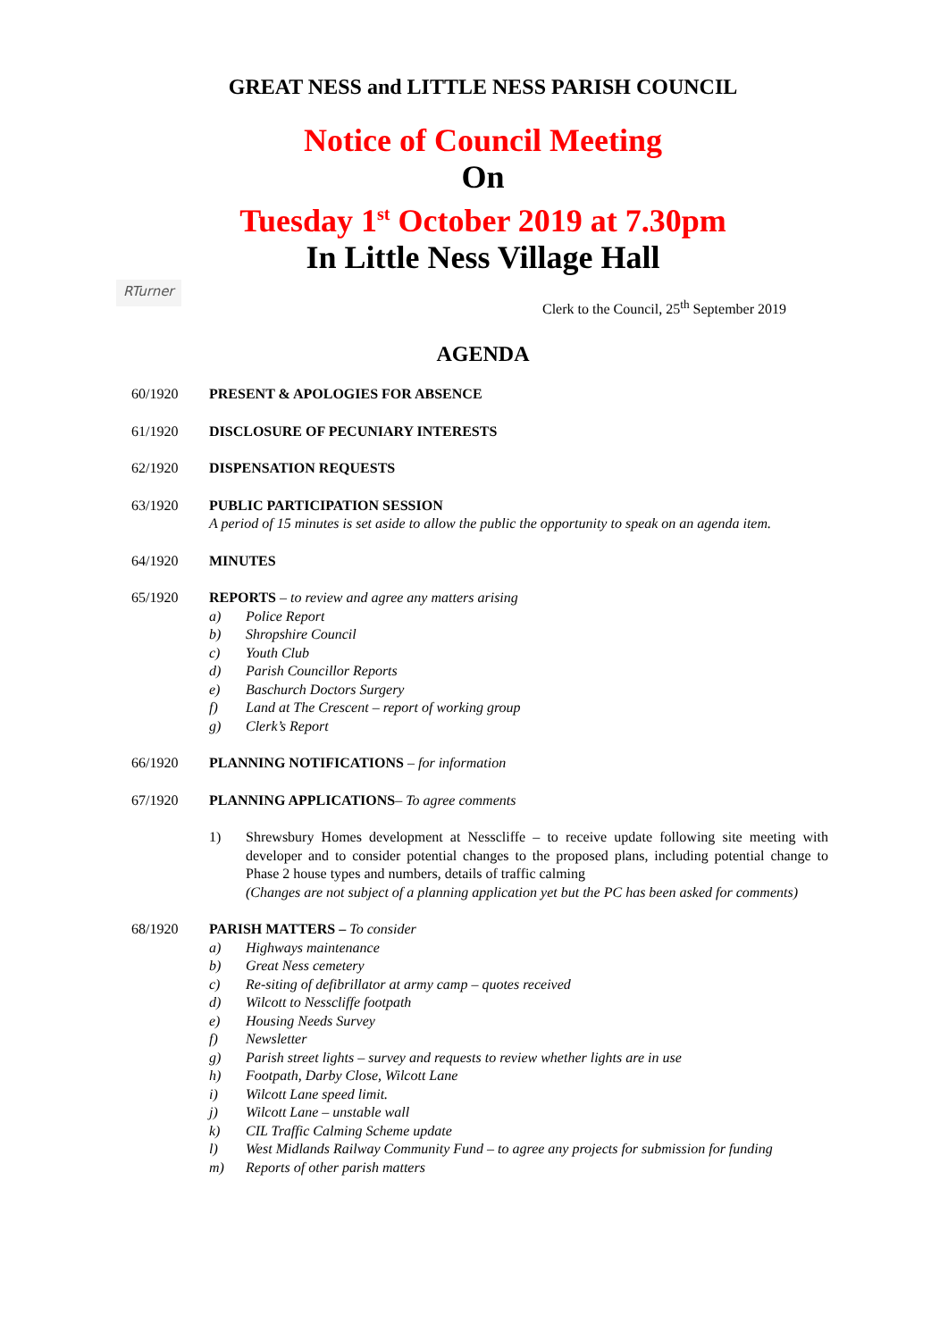GREAT NESS and LITTLE NESS PARISH COUNCIL
Notice of Council Meeting
On
Tuesday 1<sup>st</sup> October 2019 at 7.30pm
In Little Ness Village Hall
RTurner
Clerk to the Council, 25<sup>th</sup> September 2019
AGENDA
60/1920 PRESENT & APOLOGIES FOR ABSENCE
61/1920 DISCLOSURE OF PECUNIARY INTERESTS
62/1920 DISPENSATION REQUESTS
63/1920 PUBLIC PARTICIPATION SESSION
A period of 15 minutes is set aside to allow the public the opportunity to speak on an agenda item.
64/1920 MINUTES
65/1920 REPORTS – to review and agree any matters arising
a) Police Report
b) Shropshire Council
c) Youth Club
d) Parish Councillor Reports
e) Baschurch Doctors Surgery
f) Land at The Crescent – report of working group
g) Clerk’s Report
66/1920 PLANNING NOTIFICATIONS – for information
67/1920 PLANNING APPLICATIONS– To agree comments
1) Shrewsbury Homes development at Nesscliffe – to receive update following site meeting with developer and to consider potential changes to the proposed plans, including potential change to Phase 2 house types and numbers, details of traffic calming
(Changes are not subject of a planning application yet but the PC has been asked for comments)
68/1920 PARISH MATTERS – To consider
a) Highways maintenance
b) Great Ness cemetery
c) Re-siting of defibrillator at army camp – quotes received
d) Wilcott to Nesscliffe footpath
e) Housing Needs Survey
f) Newsletter
g) Parish street lights – survey and requests to review whether lights are in use
h) Footpath, Darby Close, Wilcott Lane
i) Wilcott Lane speed limit.
j) Wilcott Lane – unstable wall
k) CIL Traffic Calming Scheme update
l) West Midlands Railway Community Fund – to agree any projects for submission for funding
m) Reports of other parish matters